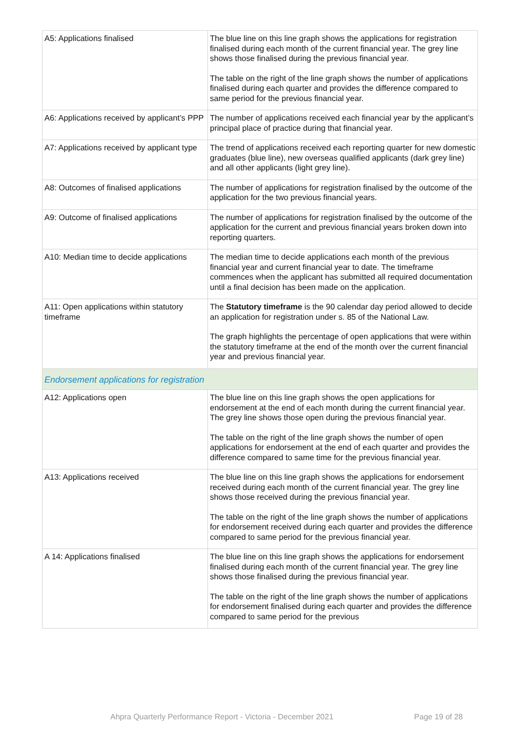| A5: Applications finalised | The blue line on this line graph shows the applications for registration finalised during each month of the current financial year. The grey line shows those finalised during the previous financial year. The table on the right of the line graph shows the number of applications finalised during each quarter and provides the difference compared to same period for the previous financial year. |
| A6: Applications received by applicant’s PPP | The number of applications received each financial year by the applicant’s principal place of practice during that financial year. |
| A7: Applications received by applicant type | The trend of applications received each reporting quarter for new domestic graduates (blue line), new overseas qualified applicants (dark grey line) and all other applicants (light grey line). |
| A8: Outcomes of finalised applications | The number of applications for registration finalised by the outcome of the application for the two previous financial years. |
| A9: Outcome of finalised applications | The number of applications for registration finalised by the outcome of the application for the current and previous financial years broken down into reporting quarters. |
| A10: Median time to decide applications | The median time to decide applications each month of the previous financial year and current financial year to date. The timeframe commences when the applicant has submitted all required documentation until a final decision has been made on the application. |
| A11: Open applications within statutory timeframe | The Statutory timeframe is the 90 calendar day period allowed to decide an application for registration under s. 85 of the National Law. The graph highlights the percentage of open applications that were within the statutory timeframe at the end of the month over the current financial year and previous financial year. |
| Endorsement applications for registration | |
| A12: Applications open | The blue line on this line graph shows the open applications for endorsement at the end of each month during the current financial year. The grey line shows those open during the previous financial year. The table on the right of the line graph shows the number of open applications for endorsement at the end of each quarter and provides the difference compared to same time for the previous financial year. |
| A13: Applications received | The blue line on this line graph shows the applications for endorsement received during each month of the current financial year. The grey line shows those received during the previous financial year. The table on the right of the line graph shows the number of applications for endorsement received during each quarter and provides the difference compared to same period for the previous financial year. |
| A 14: Applications finalised | The blue line on this line graph shows the applications for endorsement finalised during each month of the current financial year. The grey line shows those finalised during the previous financial year. The table on the right of the line graph shows the number of applications for endorsement finalised during each quarter and provides the difference compared to same period for the previous |
Ahpra Quarterly Performance Report - Victoria - December 2021 Page 19 of 28